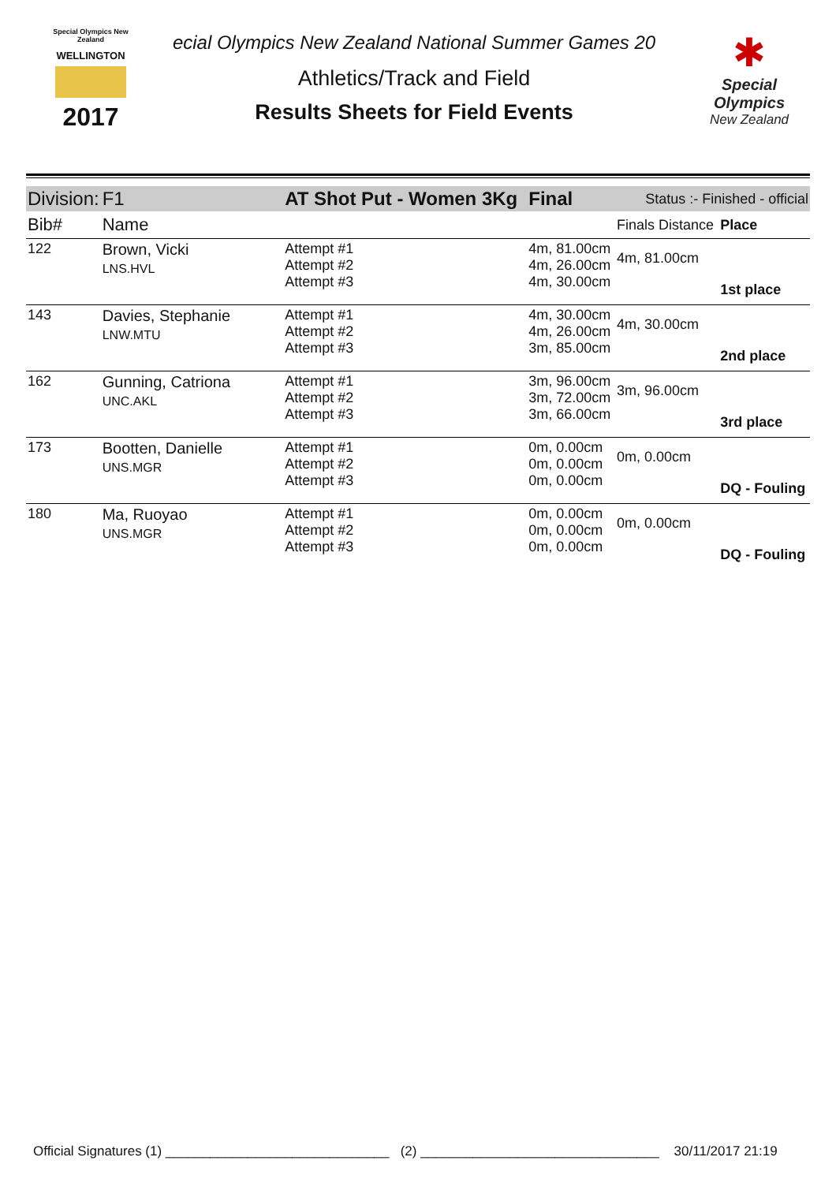Special Olympics New Zealand
WELLINGTON
2017
ecial Olympics New Zealand National Summer Games 20
Athletics/Track and Field
Results Sheets for Field Events
✱
Special
Olympics
New Zealand
| Division: | F1 | AT Shot Put - Women 3Kg | | Final | Status :- Finished - official | |
| Bib# | Name | | | | Finals Distance | Place |
| 122 | Brown, Vicki LNS.HVL | | Attempt #1 Attempt #2 Attempt #3 | 4m, 81.00cm 4m, 26.00cm 4m, 30.00cm | 4m, 81.00cm | 1st place |
| 143 | Davies, Stephanie LNW.MTU | | Attempt #1 Attempt #2 Attempt #3 | 4m, 30.00cm 4m, 26.00cm 3m, 85.00cm | 4m, 30.00cm | 2nd place |
| 162 | Gunning, Catriona UNC.AKL | | Attempt #1 Attempt #2 Attempt #3 | 3m, 96.00cm 3m, 72.00cm 3m, 66.00cm | 3m, 96.00cm | 3rd place |
| 173 | Bootten, Danielle UNS.MGR | | Attempt #1 Attempt #2 Attempt #3 | 0m, 0.00cm 0m, 0.00cm 0m, 0.00cm | 0m, 0.00cm | DQ - Fouling |
| 180 | Ma, Ruoyao UNS.MGR | | Attempt #1 Attempt #2 Attempt #3 | 0m, 0.00cm 0m, 0.00cm 0m, 0.00cm | 0m, 0.00cm | DQ - Fouling |
Official Signatures (1) ______________________________ (2) ________________________________ 30/11/2017 21:19